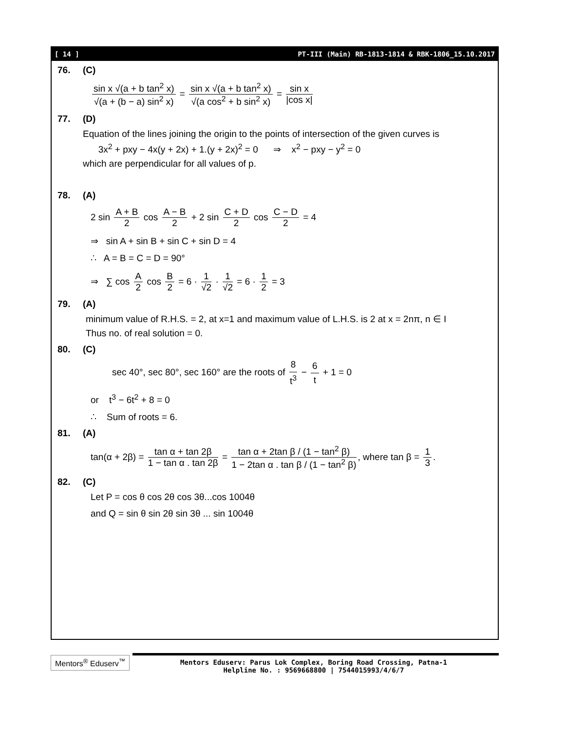[ 14 ] PT-III (Main) RB-1813-1814 & RBK-1806_15.10.2017
76. (C)
sin x √(a + b tan<sup>2</sup> x) √(a + (b − a) sin<sup>2</sup> x) = sin x √(a + b tan<sup>2</sup> x) √(a cos<sup>2</sup> + b sin<sup>2</sup> x) = sin x |cos x|
77. (D)
Equation of the lines joining the origin to the points of intersection of the given curves is
3x<sup>2</sup> + pxy − 4x(y + 2x) + 1.(y + 2x)<sup>2</sup> = 0 ⇒ x<sup>2</sup> − pxy − y<sup>2</sup> = 0
which are perpendicular for all values of p.
78. (A)
2 sin A + B 2 cos A − B 2 + 2 sin C + D 2 cos C − D 2 = 4
⇒ sin A + sin B + sin C + sin D = 4
∴ A = B = C = D = 90°
⇒ ∑ cos A 2 cos B 2 = 6 · 1 √2 · 1 √2 = 6 · 1 2 = 3
79. (A)
minimum value of R.H.S. = 2, at x=1 and maximum value of L.H.S. is 2 at x = 2nπ, n ∈ I
Thus no. of real solution = 0.
80. (C)
sec 40°, sec 80°, sec 160° are the roots of 8 t<sup>3</sup> − 6 t + 1 = 0
or t<sup>3</sup> − 6t<sup>2</sup> + 8 = 0
∴ Sum of roots = 6.
81. (A)
tan(α + 2β) = tan α + tan 2β 1 − tan α . tan 2β = tan α + 2tan β / (1 − tan<sup>2</sup> β) 1 − 2tan α . tan β / (1 − tan<sup>2</sup> β), where tan β = 1 3.
82. (C)
Let P = cos θ cos 2θ cos 3θ...cos 1004θ
and Q = sin θ sin 2θ sin 3θ ... sin 1004θ
Mentors<sup>®</sup> Eduserv<sup>™</sup>
Mentors Eduserv: Parus Lok Complex, Boring Road Crossing, Patna-1
Helpline No. : 9569668800 | 7544015993/4/6/7